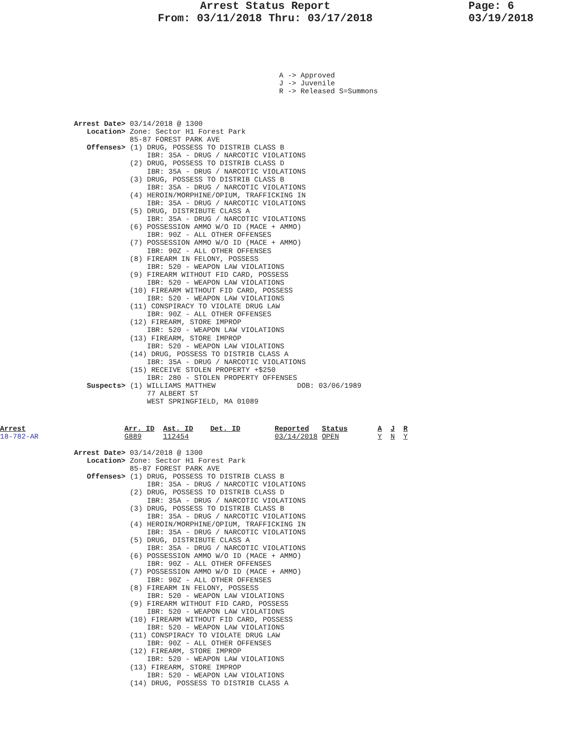Arrest Status Report
From: 03/11/2018 Thru: 03/17/2018
Page: 6
03/19/2018
A -> Approved
J -> Juvenile
R -> Released S=Summons
Arrest Date> 03/14/2018 @ 1300
   Location> Zone: Sector H1 Forest Park
             85-87 FOREST PARK AVE
   Offenses> (1) DRUG, POSSESS TO DISTRIB CLASS B
                 IBR: 35A - DRUG / NARCOTIC VIOLATIONS
             (2) DRUG, POSSESS TO DISTRIB CLASS D
                 IBR: 35A - DRUG / NARCOTIC VIOLATIONS
             (3) DRUG, POSSESS TO DISTRIB CLASS B
                 IBR: 35A - DRUG / NARCOTIC VIOLATIONS
             (4) HEROIN/MORPHINE/OPIUM, TRAFFICKING IN
                 IBR: 35A - DRUG / NARCOTIC VIOLATIONS
             (5) DRUG, DISTRIBUTE CLASS A
                 IBR: 35A - DRUG / NARCOTIC VIOLATIONS
             (6) POSSESSION AMMO W/O ID (MACE + AMMO)
                 IBR: 90Z - ALL OTHER OFFENSES
             (7) POSSESSION AMMO W/O ID (MACE + AMMO)
                 IBR: 90Z - ALL OTHER OFFENSES
             (8) FIREARM IN FELONY, POSSESS
                 IBR: 520 - WEAPON LAW VIOLATIONS
             (9) FIREARM WITHOUT FID CARD, POSSESS
                 IBR: 520 - WEAPON LAW VIOLATIONS
             (10) FIREARM WITHOUT FID CARD, POSSESS
                 IBR: 520 - WEAPON LAW VIOLATIONS
             (11) CONSPIRACY TO VIOLATE DRUG LAW
                 IBR: 90Z - ALL OTHER OFFENSES
             (12) FIREARM, STORE IMPROP
                 IBR: 520 - WEAPON LAW VIOLATIONS
             (13) FIREARM, STORE IMPROP
                 IBR: 520 - WEAPON LAW VIOLATIONS
             (14) DRUG, POSSESS TO DISTRIB CLASS A
                 IBR: 35A - DRUG / NARCOTIC VIOLATIONS
             (15) RECEIVE STOLEN PROPERTY +$250
                 IBR: 280 - STOLEN PROPERTY OFFENSES
   Suspects> (1) WILLIAMS MATTHEW                   DOB: 03/06/1989
                 77 ALBERT ST
                 WEST SPRINGFIELD, MA 01089
Arrest                       Arr. ID  Ast. ID    Det. ID        Reported   Status       A  J  R
18-782-AR                    G889     112454                    03/14/2018 OPEN         Y  N  Y
Arrest Date> 03/14/2018 @ 1300
   Location> Zone: Sector H1 Forest Park
             85-87 FOREST PARK AVE
   Offenses> (1) DRUG, POSSESS TO DISTRIB CLASS B
                 IBR: 35A - DRUG / NARCOTIC VIOLATIONS
             (2) DRUG, POSSESS TO DISTRIB CLASS D
                 IBR: 35A - DRUG / NARCOTIC VIOLATIONS
             (3) DRUG, POSSESS TO DISTRIB CLASS B
                 IBR: 35A - DRUG / NARCOTIC VIOLATIONS
             (4) HEROIN/MORPHINE/OPIUM, TRAFFICKING IN
                 IBR: 35A - DRUG / NARCOTIC VIOLATIONS
             (5) DRUG, DISTRIBUTE CLASS A
                 IBR: 35A - DRUG / NARCOTIC VIOLATIONS
             (6) POSSESSION AMMO W/O ID (MACE + AMMO)
                 IBR: 90Z - ALL OTHER OFFENSES
             (7) POSSESSION AMMO W/O ID (MACE + AMMO)
                 IBR: 90Z - ALL OTHER OFFENSES
             (8) FIREARM IN FELONY, POSSESS
                 IBR: 520 - WEAPON LAW VIOLATIONS
             (9) FIREARM WITHOUT FID CARD, POSSESS
                 IBR: 520 - WEAPON LAW VIOLATIONS
             (10) FIREARM WITHOUT FID CARD, POSSESS
                 IBR: 520 - WEAPON LAW VIOLATIONS
             (11) CONSPIRACY TO VIOLATE DRUG LAW
                 IBR: 90Z - ALL OTHER OFFENSES
             (12) FIREARM, STORE IMPROP
                 IBR: 520 - WEAPON LAW VIOLATIONS
             (13) FIREARM, STORE IMPROP
                 IBR: 520 - WEAPON LAW VIOLATIONS
             (14) DRUG, POSSESS TO DISTRIB CLASS A